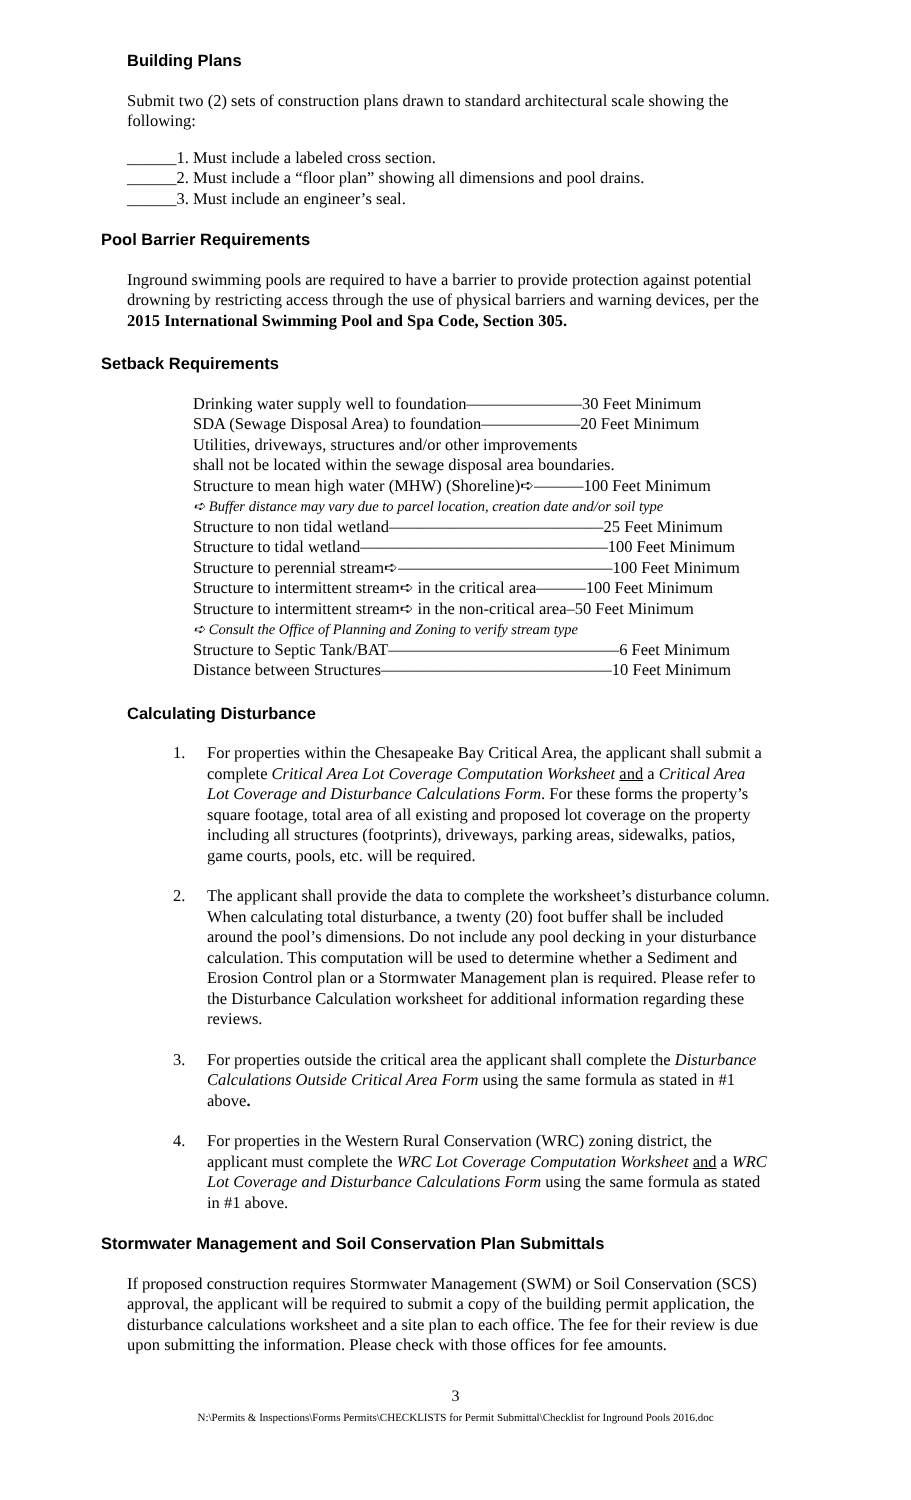Building Plans
Submit two (2) sets of construction plans drawn to standard architectural scale showing the following:
______1. Must include a labeled cross section.
______2. Must include a “floor plan” showing all dimensions and pool drains.
______3. Must include an engineer’s seal.
Pool Barrier Requirements
Inground swimming pools are required to have a barrier to provide protection against potential drowning by restricting access through the use of physical barriers and warning devices, per the 2015 International Swimming Pool and Spa Code, Section 305.
Setback Requirements
Drinking water supply well to foundation———————30 Feet Minimum
SDA (Sewage Disposal Area) to foundation——————20 Feet Minimum
Utilities, driveways, structures and/or other improvements
shall not be located within the sewage disposal area boundaries.
Structure to mean high water (MHW) (Shoreline)➪———100 Feet Minimum
➪ Buffer distance may vary due to parcel location, creation date and/or soil type
Structure to non tidal wetland—————————————25 Feet Minimum
Structure to tidal wetland———————————————100 Feet Minimum
Structure to perennial stream➪—————————————100 Feet Minimum
Structure to intermittent stream➪ in the critical area———100 Feet Minimum
Structure to intermittent stream➪ in the non-critical area–50 Feet Minimum
➪ Consult the Office of Planning and Zoning to verify stream type
Structure to Septic Tank/BAT——————————————6 Feet Minimum
Distance between Structures——————————————10 Feet Minimum
Calculating Disturbance
1. For properties within the Chesapeake Bay Critical Area, the applicant shall submit a complete Critical Area Lot Coverage Computation Worksheet and a Critical Area Lot Coverage and Disturbance Calculations Form. For these forms the property’s square footage, total area of all existing and proposed lot coverage on the property including all structures (footprints), driveways, parking areas, sidewalks, patios, game courts, pools, etc. will be required.
2. The applicant shall provide the data to complete the worksheet’s disturbance column. When calculating total disturbance, a twenty (20) foot buffer shall be included around the pool’s dimensions. Do not include any pool decking in your disturbance calculation. This computation will be used to determine whether a Sediment and Erosion Control plan or a Stormwater Management plan is required. Please refer to the Disturbance Calculation worksheet for additional information regarding these reviews.
3. For properties outside the critical area the applicant shall complete the Disturbance Calculations Outside Critical Area Form using the same formula as stated in #1 above.
4. For properties in the Western Rural Conservation (WRC) zoning district, the applicant must complete the WRC Lot Coverage Computation Worksheet and a WRC Lot Coverage and Disturbance Calculations Form using the same formula as stated in #1 above.
Stormwater Management and Soil Conservation Plan Submittals
If proposed construction requires Stormwater Management (SWM) or Soil Conservation (SCS) approval, the applicant will be required to submit a copy of the building permit application, the disturbance calculations worksheet and a site plan to each office. The fee for their review is due upon submitting the information. Please check with those offices for fee amounts.
3
N:\Permits & Inspections\Forms Permits\CHECKLISTS for Permit Submittal\Checklist for Inground Pools 2016.doc